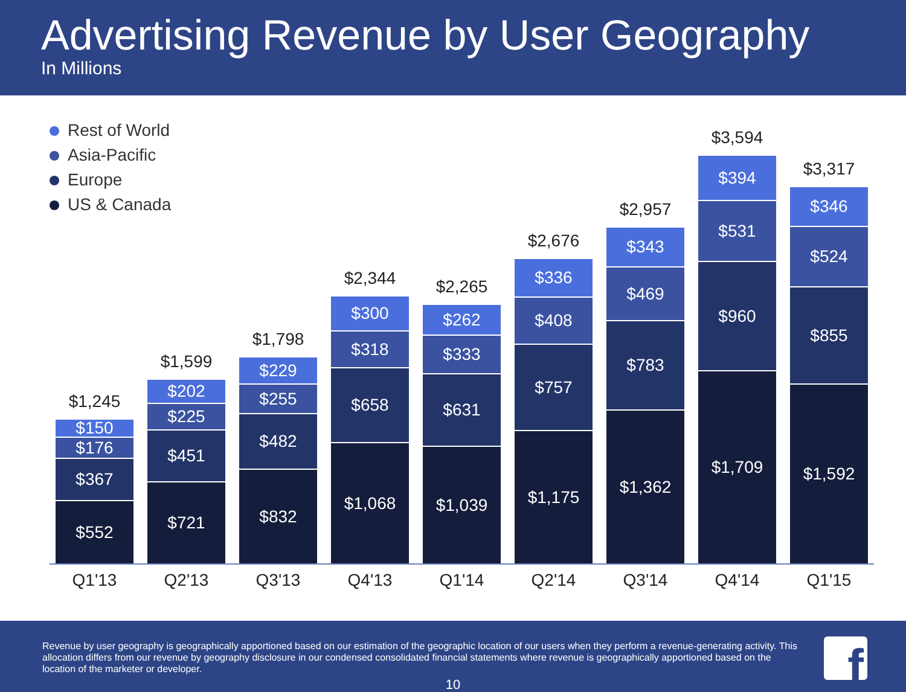Advertising Revenue by User Geography
In Millions
$1,245
$150
$176
$367
$552
$1,599
$202
$225
$451
$721
$1,798
$229
$255
$482
$832
$2,344
$300
$318
$658
$1,068
$2,265
$262
$333
$631
$1,039
$2,676
$336
$408
$757
$1,175
$2,957
$343
$469
$783
$1,362
$3,594
$394
$531
$960
$1,709
$3,317
$346
$524
$855
$1,592
Rest of World
Asia-Pacific
Europe
US & Canada
Q1'13 Q2'13 Q3'13 Q4'13 Q1'14 Q2'14 Q3'14 Q4'14 Q1'15
Revenue by user geography is geographically apportioned based on our estimation of the geographic location of our users when they perform a revenue-generating activity. This allocation differs from our revenue by geography disclosure in our condensed consolidated financial statements where revenue is geographically apportioned based on the location of the marketer or developer.
10
f